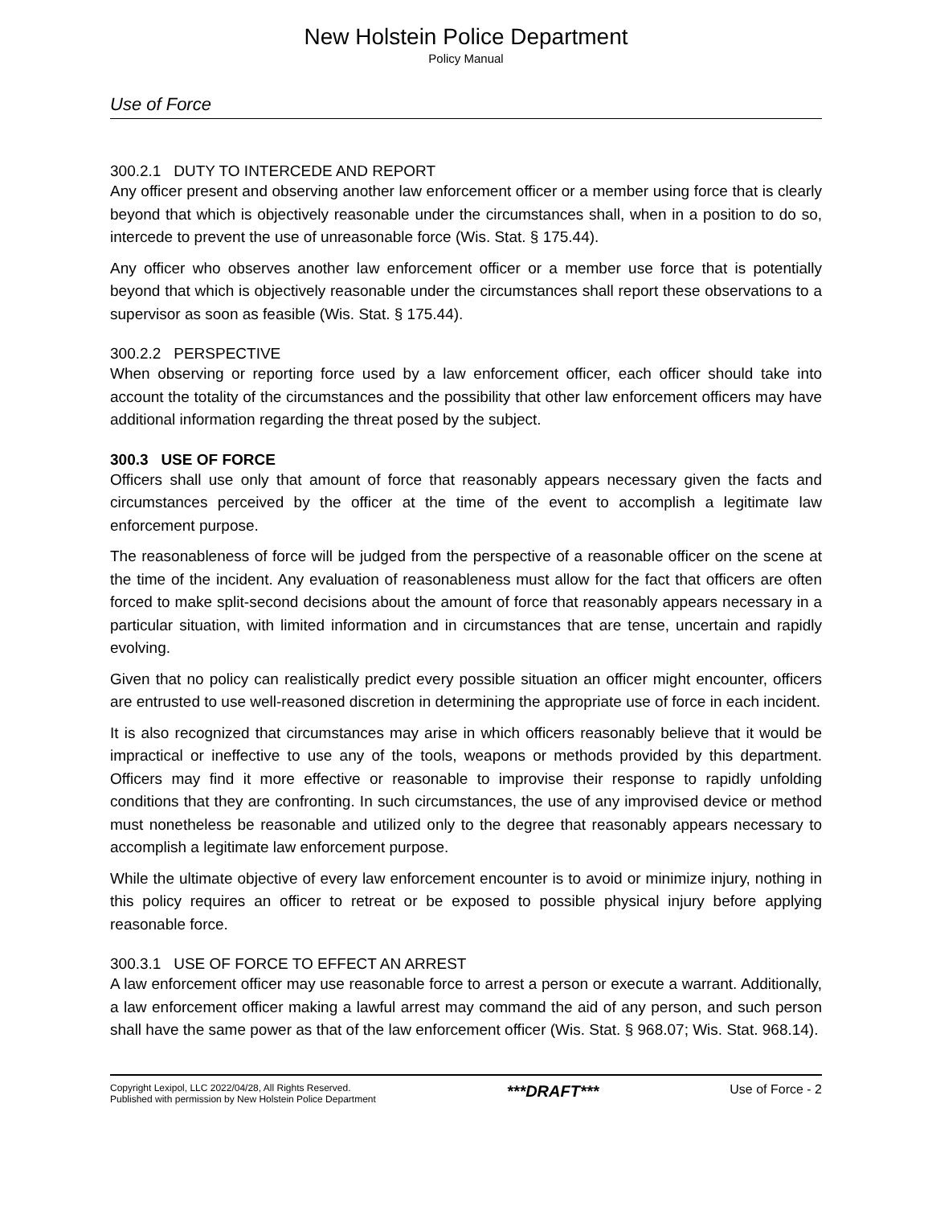New Holstein Police Department
Policy Manual
Use of Force
300.2.1 DUTY TO INTERCEDE AND REPORT
Any officer present and observing another law enforcement officer or a member using force that is clearly beyond that which is objectively reasonable under the circumstances shall, when in a position to do so, intercede to prevent the use of unreasonable force (Wis. Stat. § 175.44).
Any officer who observes another law enforcement officer or a member use force that is potentially beyond that which is objectively reasonable under the circumstances shall report these observations to a supervisor as soon as feasible (Wis. Stat. § 175.44).
300.2.2 PERSPECTIVE
When observing or reporting force used by a law enforcement officer, each officer should take into account the totality of the circumstances and the possibility that other law enforcement officers may have additional information regarding the threat posed by the subject.
300.3 USE OF FORCE
Officers shall use only that amount of force that reasonably appears necessary given the facts and circumstances perceived by the officer at the time of the event to accomplish a legitimate law enforcement purpose.
The reasonableness of force will be judged from the perspective of a reasonable officer on the scene at the time of the incident. Any evaluation of reasonableness must allow for the fact that officers are often forced to make split-second decisions about the amount of force that reasonably appears necessary in a particular situation, with limited information and in circumstances that are tense, uncertain and rapidly evolving.
Given that no policy can realistically predict every possible situation an officer might encounter, officers are entrusted to use well-reasoned discretion in determining the appropriate use of force in each incident.
It is also recognized that circumstances may arise in which officers reasonably believe that it would be impractical or ineffective to use any of the tools, weapons or methods provided by this department. Officers may find it more effective or reasonable to improvise their response to rapidly unfolding conditions that they are confronting. In such circumstances, the use of any improvised device or method must nonetheless be reasonable and utilized only to the degree that reasonably appears necessary to accomplish a legitimate law enforcement purpose.
While the ultimate objective of every law enforcement encounter is to avoid or minimize injury, nothing in this policy requires an officer to retreat or be exposed to possible physical injury before applying reasonable force.
300.3.1 USE OF FORCE TO EFFECT AN ARREST
A law enforcement officer may use reasonable force to arrest a person or execute a warrant. Additionally, a law enforcement officer making a lawful arrest may command the aid of any person, and such person shall have the same power as that of the law enforcement officer (Wis. Stat. § 968.07; Wis. Stat. 968.14).
Copyright Lexipol, LLC 2022/04/28, All Rights Reserved.
Published with permission by New Holstein Police Department
***DRAFT***
Use of Force - 2